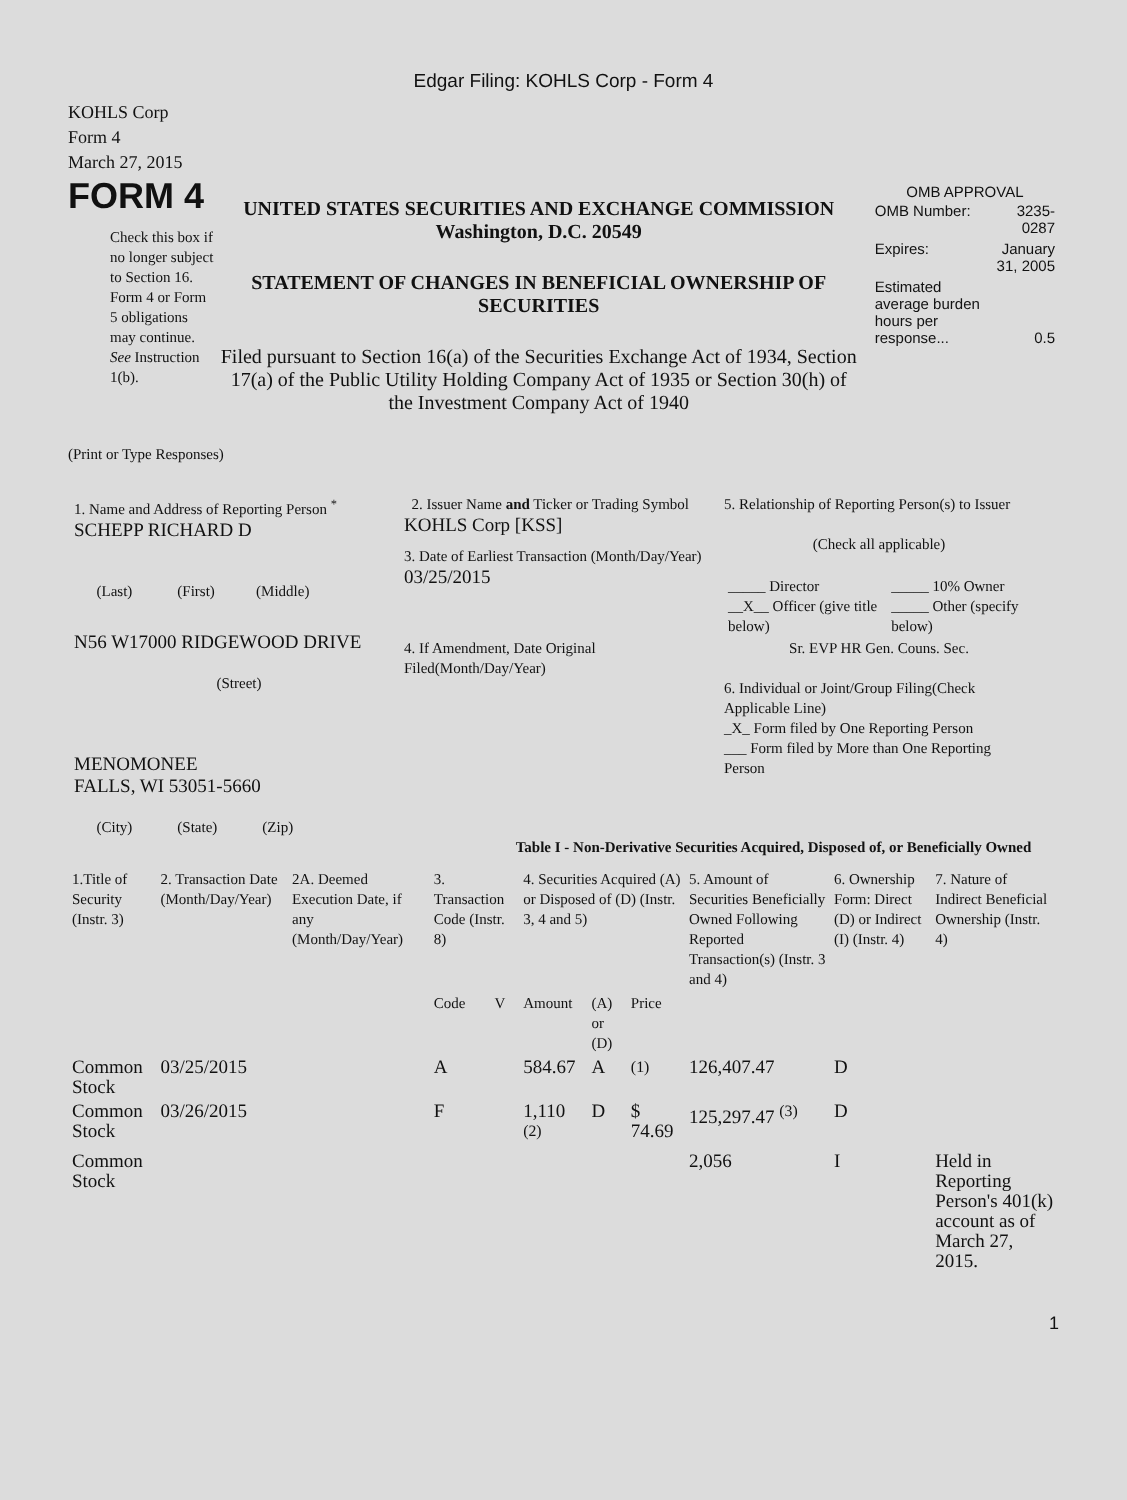Edgar Filing: KOHLS Corp - Form 4
KOHLS Corp
Form 4
March 27, 2015
FORM 4
Check this box if no longer subject to Section 16. Form 4 or Form 5 obligations may continue. See Instruction 1(b).
UNITED STATES SECURITIES AND EXCHANGE COMMISSION
Washington, D.C. 20549
STATEMENT OF CHANGES IN BENEFICIAL OWNERSHIP OF SECURITIES
Filed pursuant to Section 16(a) of the Securities Exchange Act of 1934, Section 17(a) of the Public Utility Holding Company Act of 1935 or Section 30(h) of the Investment Company Act of 1940
OMB APPROVAL
| OMB Number: | 3235-0287 |
| Expires: | January 31, 2005 |
| Estimated average burden hours per response... | 0.5 |
(Print or Type Responses)
1. Name and Address of Reporting Person <sup>*</sup>
SCHEPP RICHARD D
(Last) (First) (Middle)
N56 W17000 RIDGEWOOD DRIVE
(Street)
MENOMONEE
FALLS, WI 53051-5660
(City) (State) (Zip)
2. Issuer Name and Ticker or Trading Symbol
KOHLS Corp [KSS]
3. Date of Earliest Transaction (Month/Day/Year)
03/25/2015
4. If Amendment, Date Original Filed(Month/Day/Year)
5. Relationship of Reporting Person(s) to Issuer
(Check all applicable)
| _____ Director __X__ Officer (give title below) | _____ 10% Owner _____ Other (specify below) |
Sr. EVP HR Gen. Couns. Sec.
6. Individual or Joint/Group Filing(Check Applicable Line)
_X_ Form filed by One Reporting Person
___ Form filed by More than One Reporting Person
Table I - Non-Derivative Securities Acquired, Disposed of, or Beneficially Owned
| 1.Title of Security (Instr. 3) | 2. Transaction Date (Month/Day/Year) | 2A. Deemed Execution Date, if any (Month/Day/Year) | 3. Transaction Code (Instr. 8) | | 4. Securities Acquired (A) or Disposed of (D) (Instr. 3, 4 and 5) | | | 5. Amount of Securities Beneficially Owned Following Reported Transaction(s) (Instr. 3 and 4) | 6. Ownership Form: Direct (D) or Indirect (I) (Instr. 4) | 7. Nature of Indirect Beneficial Ownership (Instr. 4) |
| --- | --- | --- | --- | --- | --- | --- | --- | --- | --- | --- |
| | | | Code | V | Amount | (A) or (D) | Price | | | |
| Common Stock | 03/25/2015 | | A | | 584.67 | A | <sup>(1)</sup> | 126,407.47 | D | |
| Common Stock | 03/26/2015 | | F | | 1,110 <sup>(2)</sup> | D | $ 74.69 | 125,297.47 <sup>(3)</sup> | D | |
| Common Stock | | | | | | | | 2,056 | I | Held in Reporting Person's 401(k) account as of March 27, 2015. |
1